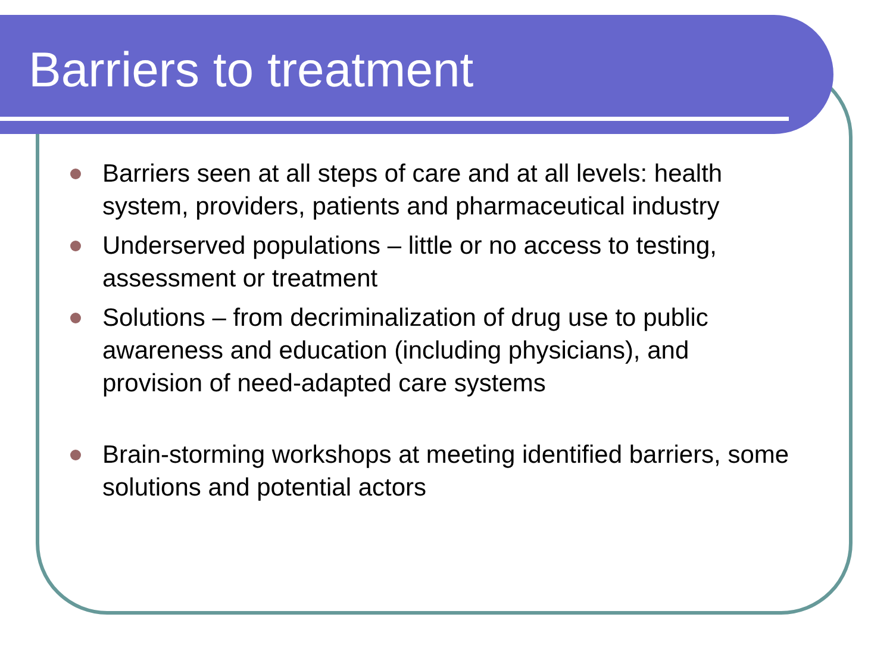Barriers to treatment
Barriers seen at all steps of care and at all levels: health system, providers, patients and pharmaceutical industry
Underserved populations – little or no access to testing, assessment or treatment
Solutions – from decriminalization of drug use to public awareness and education (including physicians), and provision of need-adapted care systems
Brain-storming workshops at meeting identified barriers, some solutions and potential actors